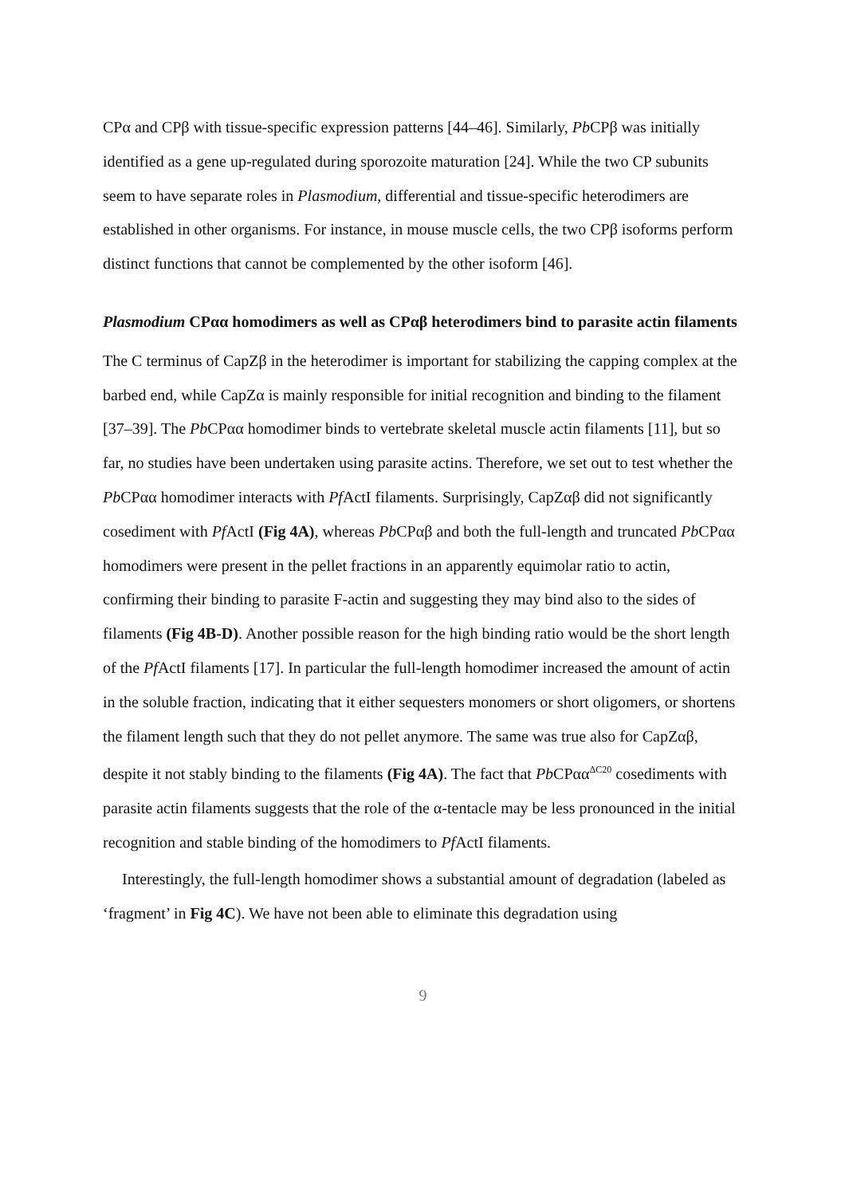CPα and CPβ with tissue-specific expression patterns [44–46]. Similarly, Pb CPβ was initially identified as a gene up-regulated during sporozoite maturation [24]. While the two CP subunits seem to have separate roles in Plasmodium, differential and tissue-specific heterodimers are established in other organisms. For instance, in mouse muscle cells, the two CPβ isoforms perform distinct functions that cannot be complemented by the other isoform [46].
Plasmodium CPαα homodimers as well as CPαβ heterodimers bind to parasite actin filaments
The C terminus of CapZβ in the heterodimer is important for stabilizing the capping complex at the barbed end, while CapZα is mainly responsible for initial recognition and binding to the filament [37–39]. The Pb CPαα homodimer binds to vertebrate skeletal muscle actin filaments [11], but so far, no studies have been undertaken using parasite actins. Therefore, we set out to test whether the Pb CPαα homodimer interacts with Pf ActI filaments. Surprisingly, CapZαβ did not significantly cosediment with Pf ActI (Fig 4A), whereas Pb CPαβ and both the full-length and truncated Pb CPαα homodimers were present in the pellet fractions in an apparently equimolar ratio to actin, confirming their binding to parasite F-actin and suggesting they may bind also to the sides of filaments (Fig 4B-D). Another possible reason for the high binding ratio would be the short length of the Pf ActI filaments [17]. In particular the full-length homodimer increased the amount of actin in the soluble fraction, indicating that it either sequesters monomers or short oligomers, or shortens the filament length such that they do not pellet anymore. The same was true also for CapZαβ, despite it not stably binding to the filaments (Fig 4A). The fact that Pb CPαα<sup>ΔC20</sup> cosediments with parasite actin filaments suggests that the role of the α-tentacle may be less pronounced in the initial recognition and stable binding of the homodimers to Pf ActI filaments.
Interestingly, the full-length homodimer shows a substantial amount of degradation (labeled as ‘fragment’ in Fig 4C). We have not been able to eliminate this degradation using
9